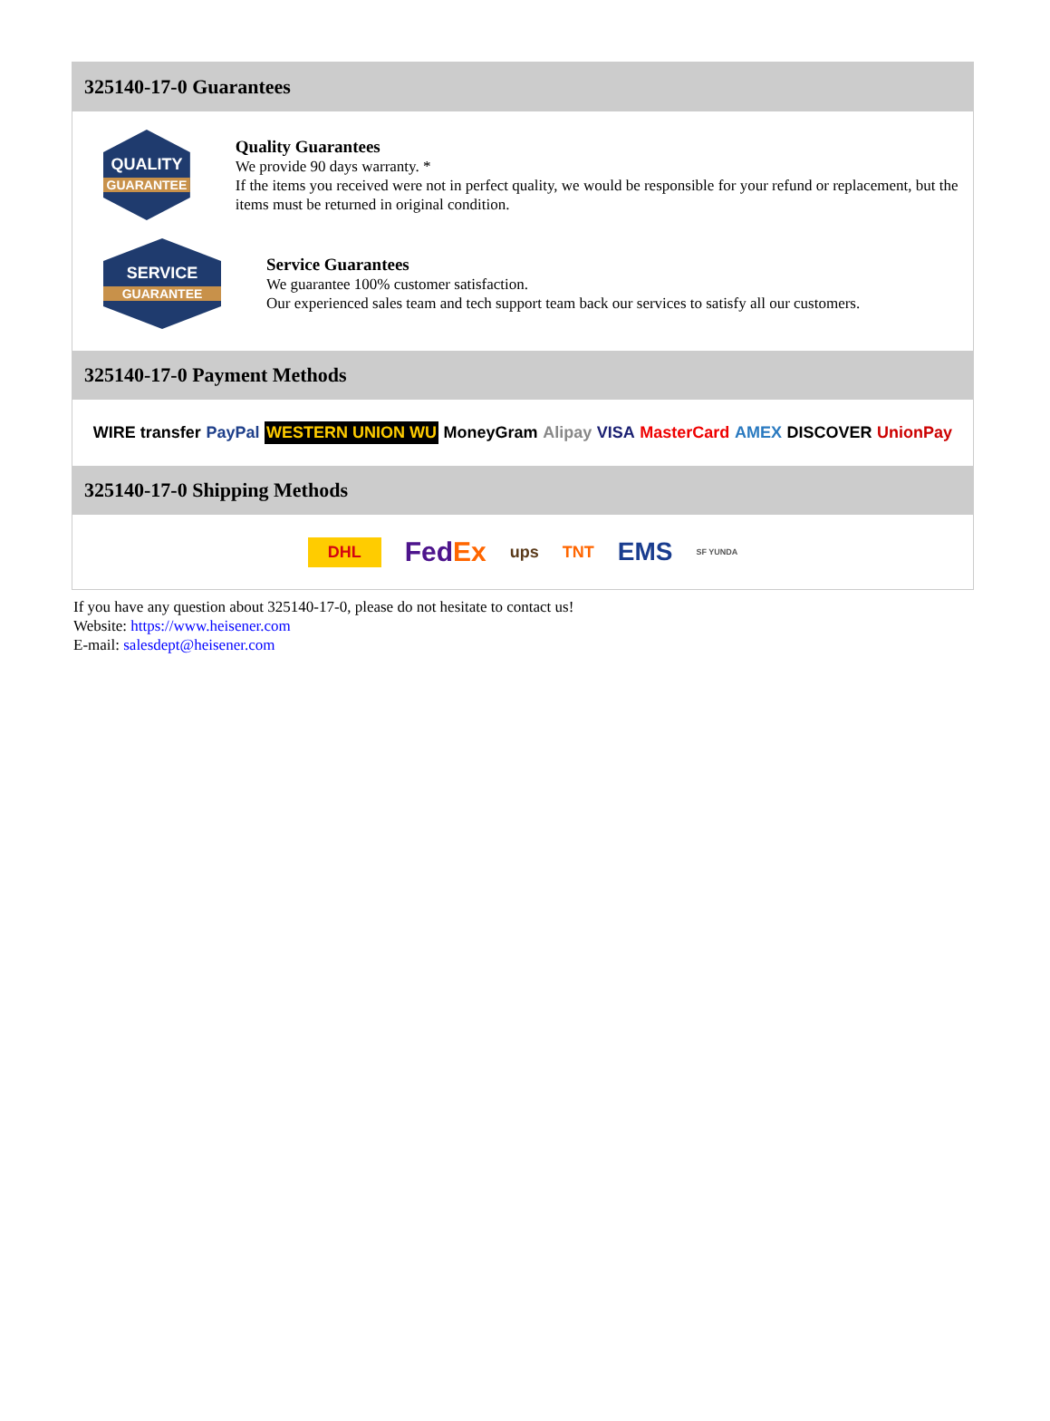325140-17-0 Guarantees
QUALITY
GUARANTEE
Quality Guarantees
We provide 90 days warranty. *
If the items you received were not in perfect quality, we would be responsible for your refund or replacement, but the items must be returned in original condition.
SERVICE
GUARANTEE
Service Guarantees
We guarantee 100% customer satisfaction.
Our experienced sales team and tech support team back our services to satisfy all our customers.
325140-17-0 Payment Methods
WIRE transfer PayPal WESTERN UNION WU MoneyGram Alipay VISA MasterCard AMEX DISCOVER UnionPay
325140-17-0 Shipping Methods
DHL FedEx ups TNT EMS SF YUNDA
If you have any question about 325140-17-0, please do not hesitate to contact us!
Website: https://www.heisener.com
E-mail: salesdept@heisener.com